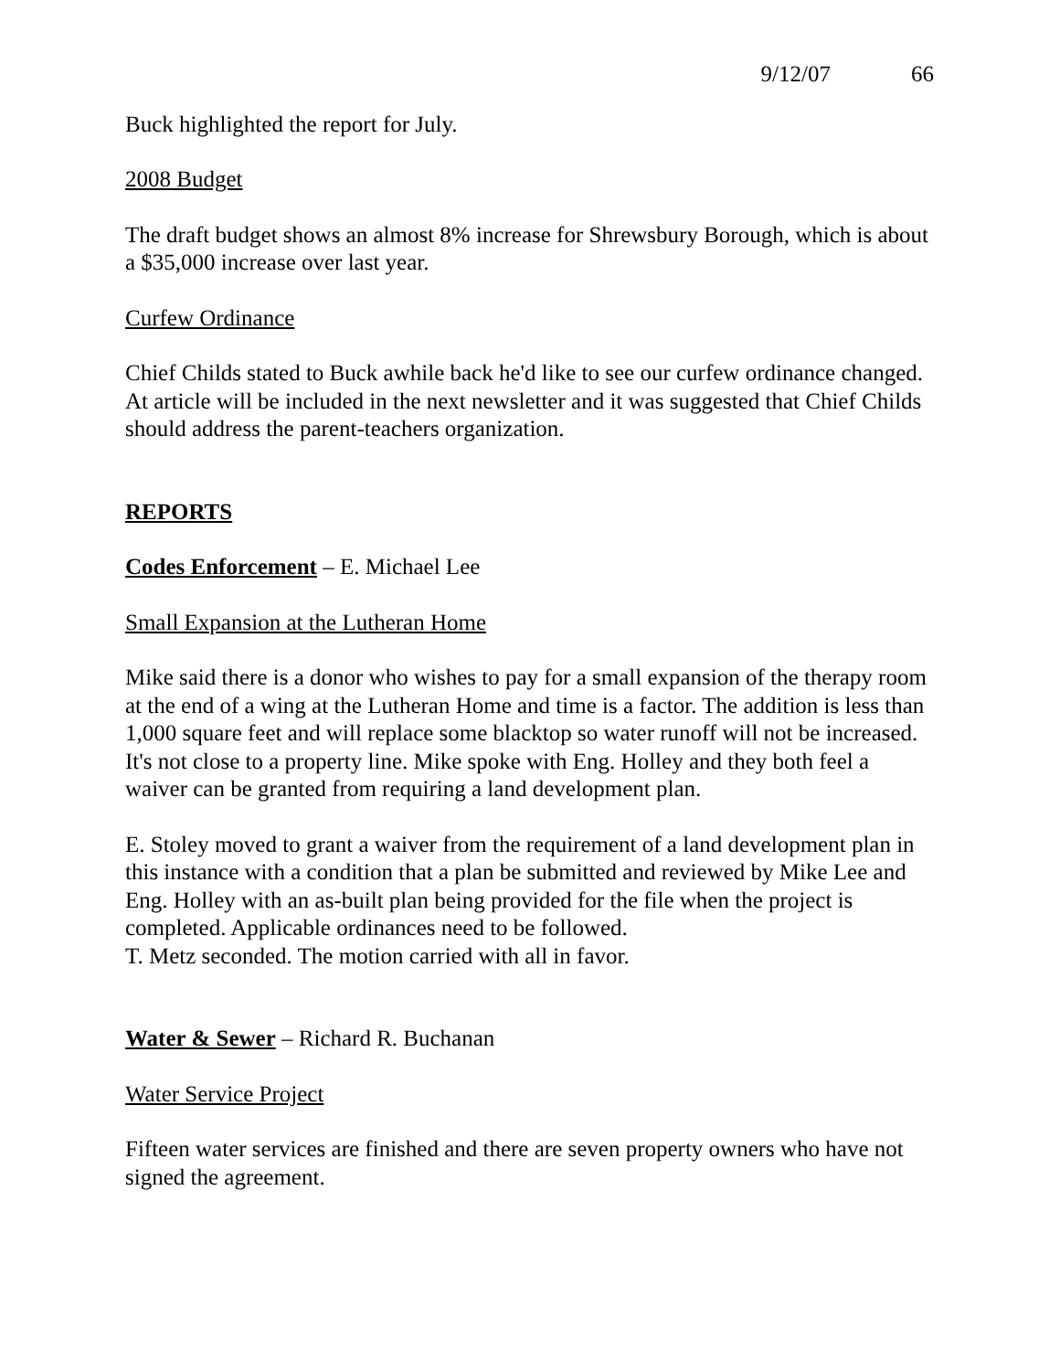9/12/07 66
Buck highlighted the report for July.
2008 Budget
The draft budget shows an almost 8% increase for Shrewsbury Borough, which is about a $35,000 increase over last year.
Curfew Ordinance
Chief Childs stated to Buck awhile back he'd like to see our curfew ordinance changed. At article will be included in the next newsletter and it was suggested that Chief Childs should address the parent-teachers organization.
REPORTS
Codes Enforcement – E. Michael Lee
Small Expansion at the Lutheran Home
Mike said there is a donor who wishes to pay for a small expansion of the therapy room at the end of a wing at the Lutheran Home and time is a factor. The addition is less than 1,000 square feet and will replace some blacktop so water runoff will not be increased. It's not close to a property line. Mike spoke with Eng. Holley and they both feel a waiver can be granted from requiring a land development plan.
E. Stoley moved to grant a waiver from the requirement of a land development plan in this instance with a condition that a plan be submitted and reviewed by Mike Lee and Eng. Holley with an as-built plan being provided for the file when the project is completed. Applicable ordinances need to be followed.
T. Metz seconded. The motion carried with all in favor.
Water & Sewer – Richard R. Buchanan
Water Service Project
Fifteen water services are finished and there are seven property owners who have not signed the agreement.